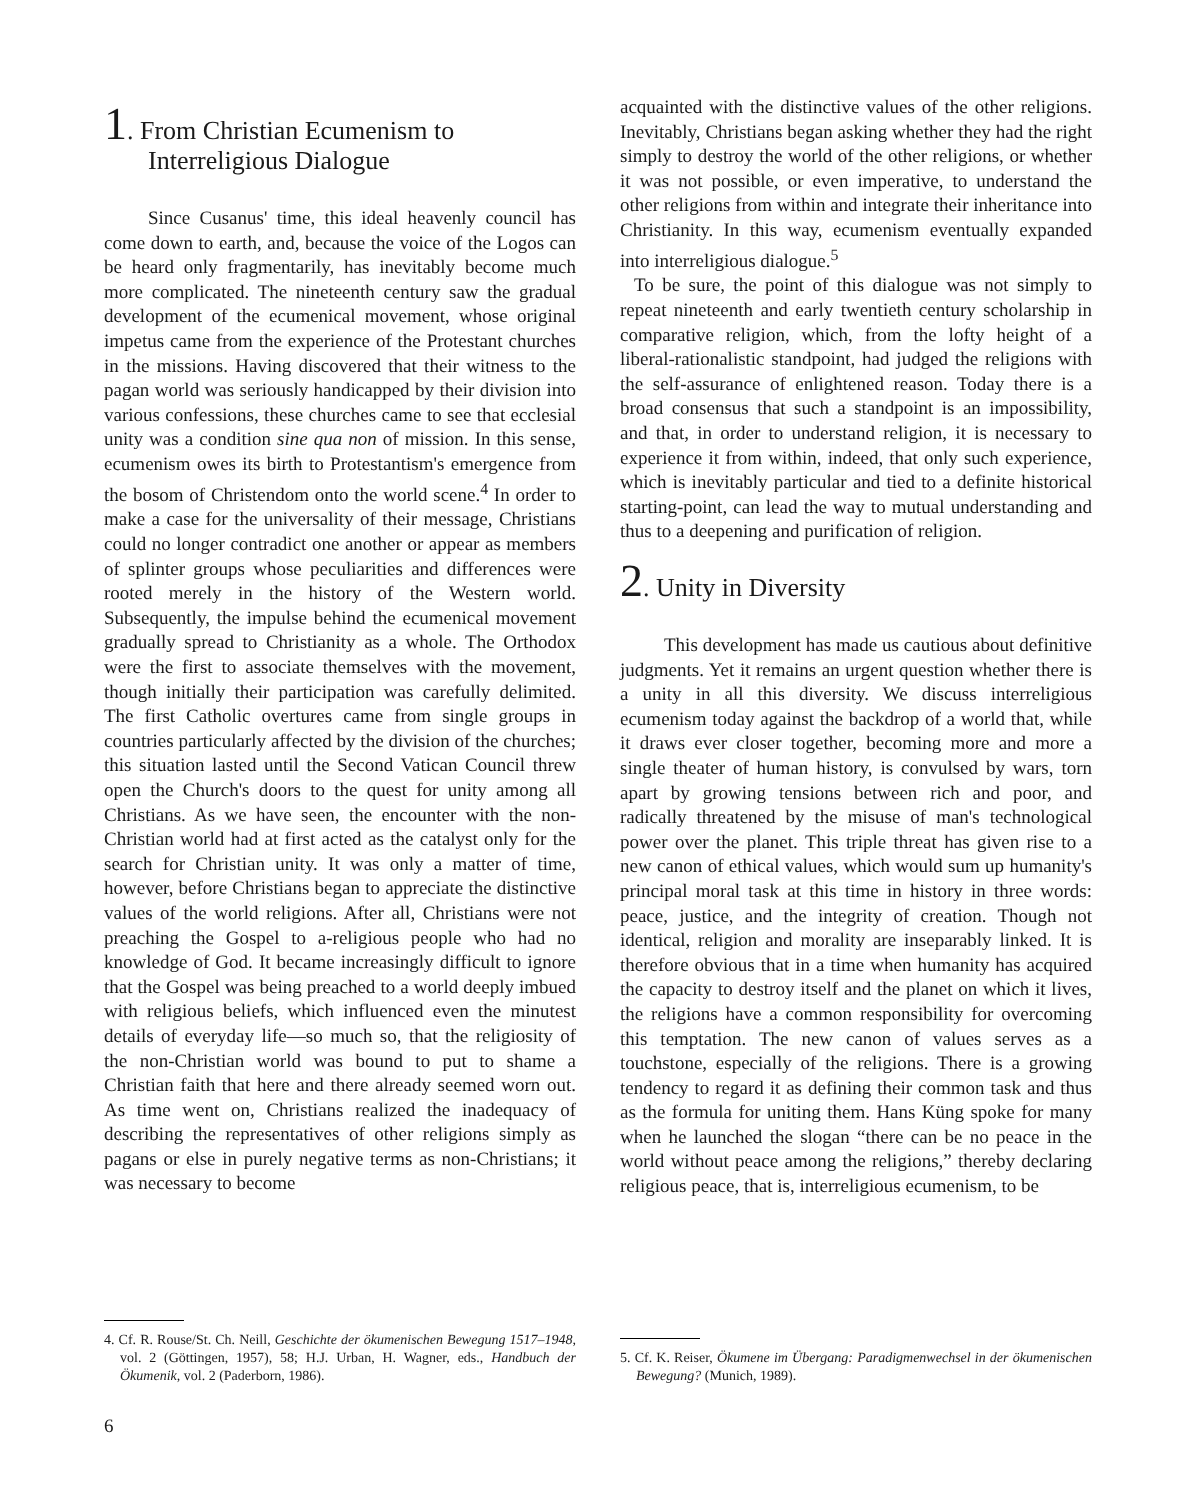1. From Christian Ecumenism to Interreligious Dialogue
Since Cusanus' time, this ideal heavenly council has come down to earth, and, because the voice of the Logos can be heard only fragmentarily, has inevitably become much more complicated. The nineteenth century saw the gradual development of the ecumenical movement, whose original impetus came from the experience of the Protestant churches in the missions. Having discovered that their witness to the pagan world was seriously handicapped by their division into various confessions, these churches came to see that ecclesial unity was a condition sine qua non of mission. In this sense, ecumenism owes its birth to Protestantism's emergence from the bosom of Christendom onto the world scene.<sup>4</sup> In order to make a case for the universality of their message, Christians could no longer contradict one another or appear as members of splinter groups whose peculiarities and differences were rooted merely in the history of the Western world. Subsequently, the impulse behind the ecumenical movement gradually spread to Christianity as a whole. The Orthodox were the first to associate themselves with the movement, though initially their participation was carefully delimited. The first Catholic overtures came from single groups in countries particularly affected by the division of the churches; this situation lasted until the Second Vatican Council threw open the Church's doors to the quest for unity among all Christians. As we have seen, the encounter with the non-Christian world had at first acted as the catalyst only for the search for Christian unity. It was only a matter of time, however, before Christians began to appreciate the distinctive values of the world religions. After all, Christians were not preaching the Gospel to a-religious people who had no knowledge of God. It became increasingly difficult to ignore that the Gospel was being preached to a world deeply imbued with religious beliefs, which influenced even the minutest details of everyday life—so much so, that the religiosity of the non-Christian world was bound to put to shame a Christian faith that here and there already seemed worn out. As time went on, Christians realized the inadequacy of describing the representatives of other religions simply as pagans or else in purely negative terms as non-Christians; it was necessary to become
4. Cf. R. Rouse/St. Ch. Neill, Geschichte der ökumenischen Bewegung 1517–1948, vol. 2 (Göttingen, 1957), 58; H.J. Urban, H. Wagner, eds., Handbuch der Ökumenik, vol. 2 (Paderborn, 1986).
acquainted with the distinctive values of the other religions. Inevitably, Christians began asking whether they had the right simply to destroy the world of the other religions, or whether it was not possible, or even imperative, to understand the other religions from within and integrate their inheritance into Christianity. In this way, ecumenism eventually expanded into interreligious dialogue.<sup>5</sup>
To be sure, the point of this dialogue was not simply to repeat nineteenth and early twentieth century scholarship in comparative religion, which, from the lofty height of a liberal-rationalistic standpoint, had judged the religions with the self-assurance of enlightened reason. Today there is a broad consensus that such a standpoint is an impossibility, and that, in order to understand religion, it is necessary to experience it from within, indeed, that only such experience, which is inevitably particular and tied to a definite historical starting-point, can lead the way to mutual understanding and thus to a deepening and purification of religion.
2. Unity in Diversity
This development has made us cautious about definitive judgments. Yet it remains an urgent question whether there is a unity in all this diversity. We discuss interreligious ecumenism today against the backdrop of a world that, while it draws ever closer together, becoming more and more a single theater of human history, is convulsed by wars, torn apart by growing tensions between rich and poor, and radically threatened by the misuse of man's technological power over the planet. This triple threat has given rise to a new canon of ethical values, which would sum up humanity's principal moral task at this time in history in three words: peace, justice, and the integrity of creation. Though not identical, religion and morality are inseparably linked. It is therefore obvious that in a time when humanity has acquired the capacity to destroy itself and the planet on which it lives, the religions have a common responsibility for overcoming this temptation. The new canon of values serves as a touchstone, especially of the religions. There is a growing tendency to regard it as defining their common task and thus as the formula for uniting them. Hans Küng spoke for many when he launched the slogan “there can be no peace in the world without peace among the religions,” thereby declaring religious peace, that is, interreligious ecumenism, to be
5. Cf. K. Reiser, Ökumene im Übergang: Paradigmenwechsel in der ökumenischen Bewegung? (Munich, 1989).
6